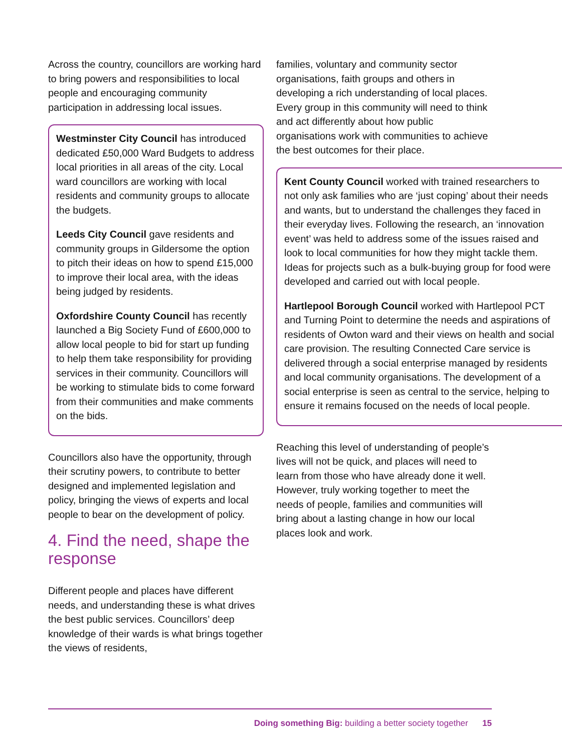Across the country, councillors are working hard to bring powers and responsibilities to local people and encouraging community participation in addressing local issues.
Westminster City Council has introduced dedicated £50,000 Ward Budgets to address local priorities in all areas of the city. Local ward councillors are working with local residents and community groups to allocate the budgets.
Leeds City Council gave residents and community groups in Gildersome the option to pitch their ideas on how to spend £15,000 to improve their local area, with the ideas being judged by residents.
Oxfordshire County Council has recently launched a Big Society Fund of £600,000 to allow local people to bid for start up funding to help them take responsibility for providing services in their community. Councillors will be working to stimulate bids to come forward from their communities and make comments on the bids.
Councillors also have the opportunity, through their scrutiny powers, to contribute to better designed and implemented legislation and policy, bringing the views of experts and local people to bear on the development of policy.
4. Find the need, shape the response
Different people and places have different needs, and understanding these is what drives the best public services. Councillors’ deep knowledge of their wards is what brings together the views of residents,
families, voluntary and community sector organisations, faith groups and others in developing a rich understanding of local places. Every group in this community will need to think and act differently about how public organisations work with communities to achieve the best outcomes for their place.
Kent County Council worked with trained researchers to not only ask families who are ‘just coping’ about their needs and wants, but to understand the challenges they faced in their everyday lives. Following the research, an ‘innovation event’ was held to address some of the issues raised and look to local communities for how they might tackle them. Ideas for projects such as a bulk-buying group for food were developed and carried out with local people.
Hartlepool Borough Council worked with Hartlepool PCT and Turning Point to determine the needs and aspirations of residents of Owton ward and their views on health and social care provision. The resulting Connected Care service is delivered through a social enterprise managed by residents and local community organisations. The development of a social enterprise is seen as central to the service, helping to ensure it remains focused on the needs of local people.
Reaching this level of understanding of people’s lives will not be quick, and places will need to learn from those who have already done it well. However, truly working together to meet the needs of people, families and communities will bring about a lasting change in how our local places look and work.
Doing something Big: building a better society together 15